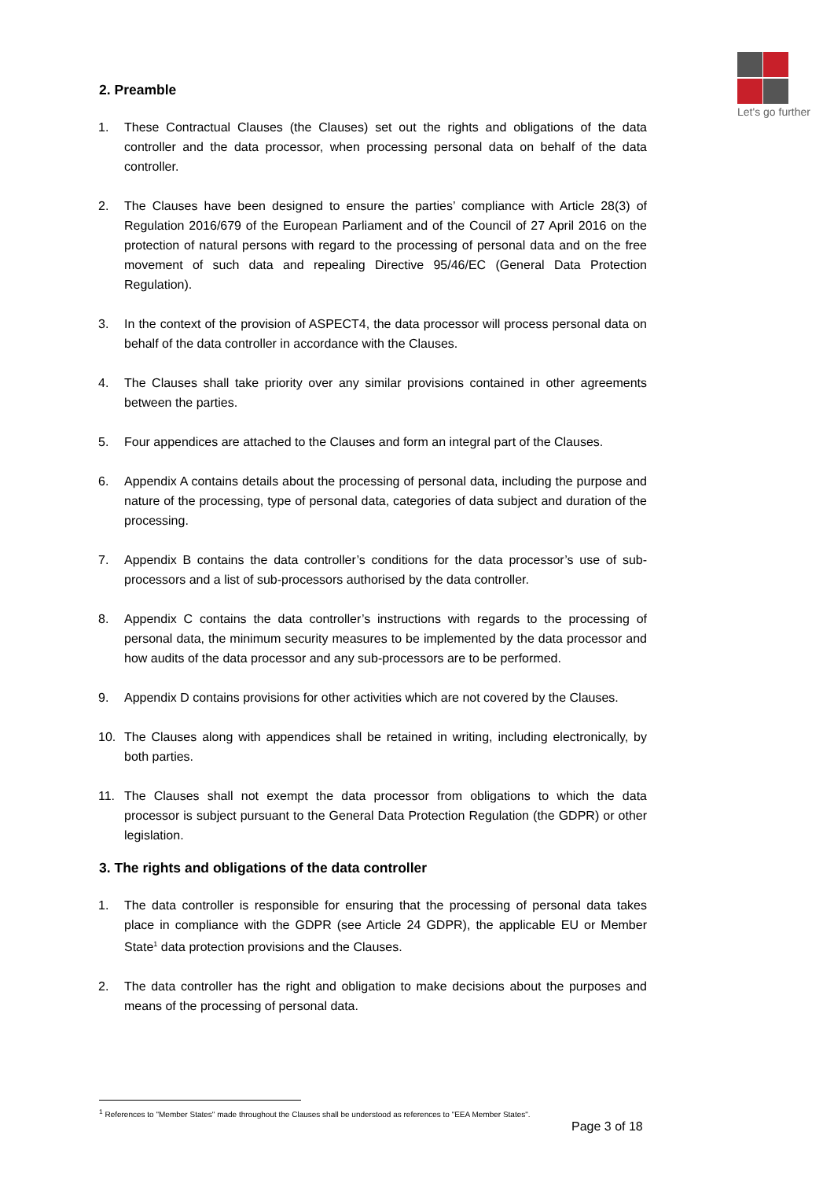Let's go further
2. Preamble
1. These Contractual Clauses (the Clauses) set out the rights and obligations of the data controller and the data processor, when processing personal data on behalf of the data controller.
2. The Clauses have been designed to ensure the parties’ compliance with Article 28(3) of Regulation 2016/679 of the European Parliament and of the Council of 27 April 2016 on the protection of natural persons with regard to the processing of personal data and on the free movement of such data and repealing Directive 95/46/EC (General Data Protection Regulation).
3. In the context of the provision of ASPECT4, the data processor will process personal data on behalf of the data controller in accordance with the Clauses.
4. The Clauses shall take priority over any similar provisions contained in other agreements between the parties.
5. Four appendices are attached to the Clauses and form an integral part of the Clauses.
6. Appendix A contains details about the processing of personal data, including the purpose and nature of the processing, type of personal data, categories of data subject and duration of the processing.
7. Appendix B contains the data controller’s conditions for the data processor’s use of sub-processors and a list of sub-processors authorised by the data controller.
8. Appendix C contains the data controller’s instructions with regards to the processing of personal data, the minimum security measures to be implemented by the data processor and how audits of the data processor and any sub-processors are to be performed.
9. Appendix D contains provisions for other activities which are not covered by the Clauses.
10. The Clauses along with appendices shall be retained in writing, including electronically, by both parties.
11. The Clauses shall not exempt the data processor from obligations to which the data processor is subject pursuant to the General Data Protection Regulation (the GDPR) or other legislation.
3. The rights and obligations of the data controller
1. The data controller is responsible for ensuring that the processing of personal data takes place in compliance with the GDPR (see Article 24 GDPR), the applicable EU or Member State<sup>1</sup> data protection provisions and the Clauses.
2. The data controller has the right and obligation to make decisions about the purposes and means of the processing of personal data.
<sup>1</sup> References to "Member States" made throughout the Clauses shall be understood as references to "EEA Member States".
Page 3 of 18